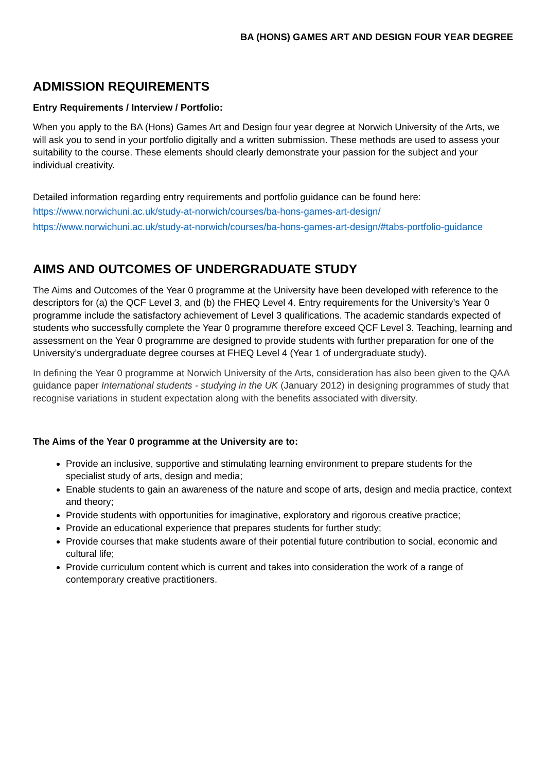BA (HONS) GAMES ART AND DESIGN FOUR YEAR DEGREE
ADMISSION REQUIREMENTS
Entry Requirements / Interview / Portfolio:
When you apply to the BA (Hons) Games Art and Design four year degree at Norwich University of the Arts, we will ask you to send in your portfolio digitally and a written submission. These methods are used to assess your suitability to the course. These elements should clearly demonstrate your passion for the subject and your individual creativity.
Detailed information regarding entry requirements and portfolio guidance can be found here:
https://www.norwichuni.ac.uk/study-at-norwich/courses/ba-hons-games-art-design/
https://www.norwichuni.ac.uk/study-at-norwich/courses/ba-hons-games-art-design/#tabs-portfolio-guidance
AIMS AND OUTCOMES OF UNDERGRADUATE STUDY
The Aims and Outcomes of the Year 0 programme at the University have been developed with reference to the descriptors for (a) the QCF Level 3, and (b) the FHEQ Level 4. Entry requirements for the University’s Year 0 programme include the satisfactory achievement of Level 3 qualifications. The academic standards expected of students who successfully complete the Year 0 programme therefore exceed QCF Level 3. Teaching, learning and assessment on the Year 0 programme are designed to provide students with further preparation for one of the University’s undergraduate degree courses at FHEQ Level 4 (Year 1 of undergraduate study).
In defining the Year 0 programme at Norwich University of the Arts, consideration has also been given to the QAA guidance paper International students - studying in the UK (January 2012) in designing programmes of study that recognise variations in student expectation along with the benefits associated with diversity.
The Aims of the Year 0 programme at the University are to:
Provide an inclusive, supportive and stimulating learning environment to prepare students for the specialist study of arts, design and media;
Enable students to gain an awareness of the nature and scope of arts, design and media practice, context and theory;
Provide students with opportunities for imaginative, exploratory and rigorous creative practice;
Provide an educational experience that prepares students for further study;
Provide courses that make students aware of their potential future contribution to social, economic and cultural life;
Provide curriculum content which is current and takes into consideration the work of a range of contemporary creative practitioners.